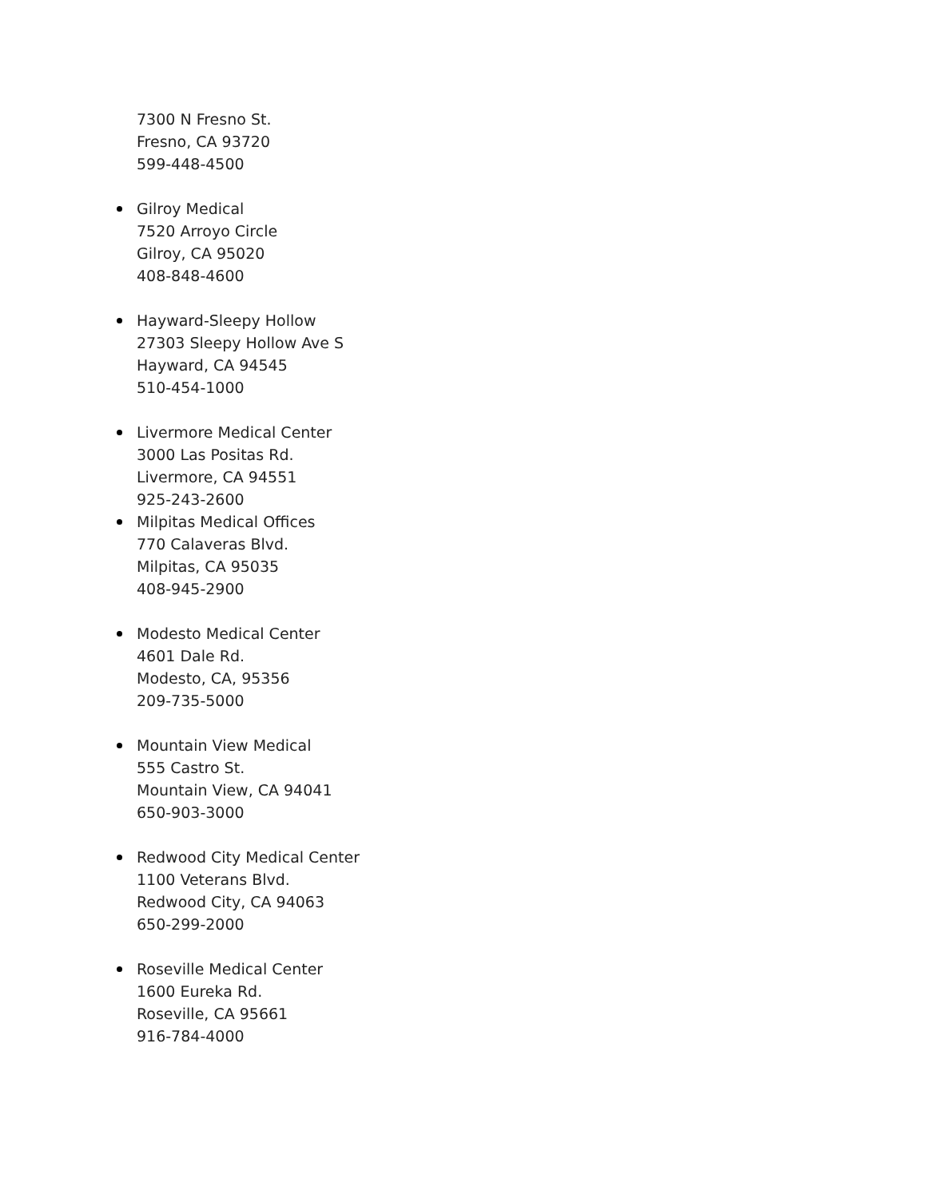7300 N Fresno St.
Fresno, CA 93720
599-448-4500
Gilroy Medical
7520 Arroyo Circle
Gilroy, CA 95020
408-848-4600
Hayward-Sleepy Hollow
27303 Sleepy Hollow Ave S
Hayward, CA 94545
510-454-1000
Livermore Medical Center
3000 Las Positas Rd.
Livermore, CA 94551
925-243-2600
Milpitas Medical Offices
770 Calaveras Blvd.
Milpitas, CA 95035
408-945-2900
Modesto Medical Center
4601 Dale Rd.
Modesto, CA, 95356
209-735-5000
Mountain View Medical
555 Castro St.
Mountain View, CA 94041
650-903-3000
Redwood City Medical Center
1100 Veterans Blvd.
Redwood City, CA 94063
650-299-2000
Roseville Medical Center
1600 Eureka Rd.
Roseville, CA 95661
916-784-4000